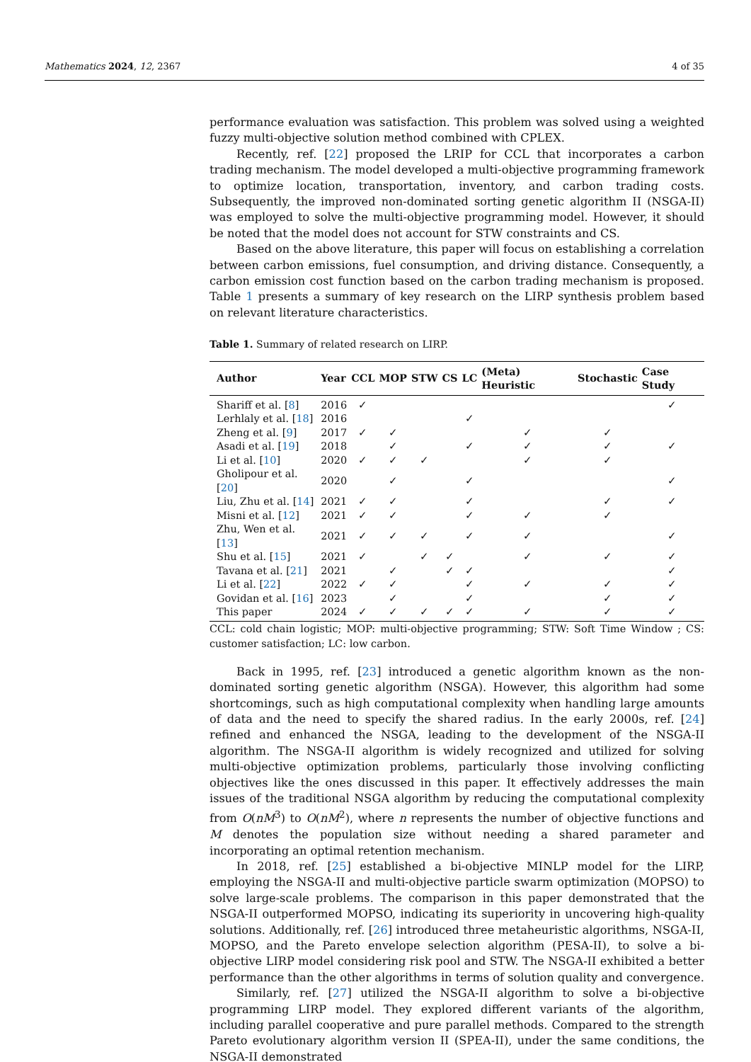Mathematics 2024, 12, 2367 4 of 35
performance evaluation was satisfaction. This problem was solved using a weighted fuzzy multi-objective solution method combined with CPLEX.
Recently, ref. [22] proposed the LRIP for CCL that incorporates a carbon trading mechanism. The model developed a multi-objective programming framework to optimize location, transportation, inventory, and carbon trading costs. Subsequently, the improved non-dominated sorting genetic algorithm II (NSGA-II) was employed to solve the multi-objective programming model. However, it should be noted that the model does not account for STW constraints and CS.
Based on the above literature, this paper will focus on establishing a correlation between carbon emissions, fuel consumption, and driving distance. Consequently, a carbon emission cost function based on the carbon trading mechanism is proposed. Table 1 presents a summary of key research on the LIRP synthesis problem based on relevant literature characteristics.
Table 1. Summary of related research on LIRP.
| Author | Year | CCL | MOP | STW | CS | LC | (Meta) Heuristic | Stochastic | Case Study |
| --- | --- | --- | --- | --- | --- | --- | --- | --- | --- |
| Shariff et al. [ 8 ] | 2016 | ✓ | | | | | | | ✓ |
| Lerhlaly et al. [ 18 ] | 2016 | | | | | ✓ | | | |
| Zheng et al. [ 9 ] | 2017 | ✓ | ✓ | | | | ✓ | ✓ | |
| Asadi et al. [ 19 ] | 2018 | | ✓ | | | ✓ | ✓ | ✓ | ✓ |
| Li et al. [ 10 ] | 2020 | ✓ | ✓ | ✓ | | | ✓ | ✓ | |
| Gholipour et al. [ 20 ] | 2020 | | ✓ | | | ✓ | | | ✓ |
| Liu, Zhu et al. [ 14 ] | 2021 | ✓ | ✓ | | | ✓ | | ✓ | ✓ |
| Misni et al. [ 12 ] | 2021 | ✓ | ✓ | | | ✓ | ✓ | ✓ | |
| Zhu, Wen et al. [ 13 ] | 2021 | ✓ | ✓ | ✓ | | ✓ | ✓ | | ✓ |
| Shu et al. [ 15 ] | 2021 | ✓ | | ✓ | ✓ | | ✓ | ✓ | ✓ |
| Tavana et al. [ 21 ] | 2021 | | ✓ | | ✓ | ✓ | | | ✓ |
| Li et al. [ 22 ] | 2022 | ✓ | ✓ | | | ✓ | ✓ | ✓ | ✓ |
| Govidan et al. [ 16 ] | 2023 | | ✓ | | | ✓ | | ✓ | ✓ |
| This paper | 2024 | ✓ | ✓ | ✓ | ✓ | ✓ | ✓ | ✓ | ✓ |
CCL: cold chain logistic; MOP: multi-objective programming; STW: Soft Time Window ; CS: customer satisfaction; LC: low carbon.
Back in 1995, ref. [23] introduced a genetic algorithm known as the non-dominated sorting genetic algorithm (NSGA). However, this algorithm had some shortcomings, such as high computational complexity when handling large amounts of data and the need to specify the shared radius. In the early 2000s, ref. [24] refined and enhanced the NSGA, leading to the development of the NSGA-II algorithm. The NSGA-II algorithm is widely recognized and utilized for solving multi-objective optimization problems, particularly those involving conflicting objectives like the ones discussed in this paper. It effectively addresses the main issues of the traditional NSGA algorithm by reducing the computational complexity from O(nM<sup>3</sup>) to O(nM<sup>2</sup>), where n represents the number of objective functions and M denotes the population size without needing a shared parameter and incorporating an optimal retention mechanism.
In 2018, ref. [25] established a bi-objective MINLP model for the LIRP, employing the NSGA-II and multi-objective particle swarm optimization (MOPSO) to solve large-scale problems. The comparison in this paper demonstrated that the NSGA-II outperformed MOPSO, indicating its superiority in uncovering high-quality solutions. Additionally, ref. [26] introduced three metaheuristic algorithms, NSGA-II, MOPSO, and the Pareto envelope selection algorithm (PESA-II), to solve a bi-objective LIRP model considering risk pool and STW. The NSGA-II exhibited a better performance than the other algorithms in terms of solution quality and convergence.
Similarly, ref. [27] utilized the NSGA-II algorithm to solve a bi-objective programming LIRP model. They explored different variants of the algorithm, including parallel cooperative and pure parallel methods. Compared to the strength Pareto evolutionary algorithm version II (SPEA-II), under the same conditions, the NSGA-II demonstrated